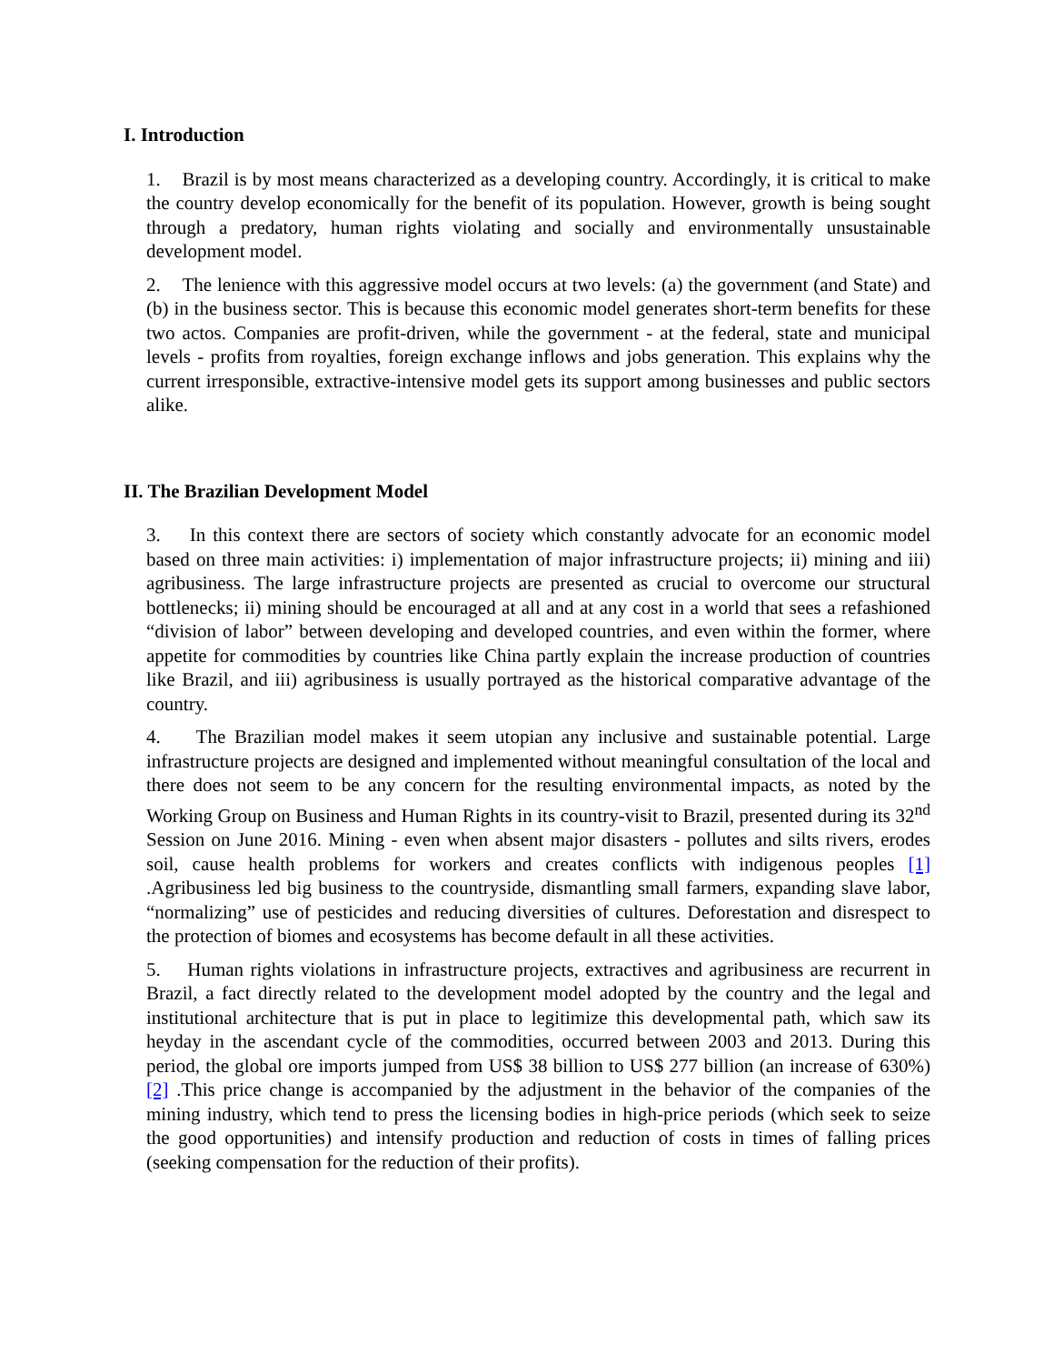I. Introduction
1. Brazil is by most means characterized as a developing country. Accordingly, it is critical to make the country develop economically for the benefit of its population. However, growth is being sought through a predatory, human rights violating and socially and environmentally unsustainable development model.
2. The lenience with this aggressive model occurs at two levels: (a) the government (and State) and (b) in the business sector. This is because this economic model generates short-term benefits for these two actos. Companies are profit-driven, while the government - at the federal, state and municipal levels - profits from royalties, foreign exchange inflows and jobs generation. This explains why the current irresponsible, extractive-intensive model gets its support among businesses and public sectors alike.
II. The Brazilian Development Model
3. In this context there are sectors of society which constantly advocate for an economic model based on three main activities: i) implementation of major infrastructure projects; ii) mining and iii) agribusiness. The large infrastructure projects are presented as crucial to overcome our structural bottlenecks; ii) mining should be encouraged at all and at any cost in a world that sees a refashioned “division of labor” between developing and developed countries, and even within the former, where appetite for commodities by countries like China partly explain the increase production of countries like Brazil, and iii) agribusiness is usually portrayed as the historical comparative advantage of the country.
4. The Brazilian model makes it seem utopian any inclusive and sustainable potential. Large infrastructure projects are designed and implemented without meaningful consultation of the local and there does not seem to be any concern for the resulting environmental impacts, as noted by the Working Group on Business and Human Rights in its country-visit to Brazil, presented during its 32<sup>nd</sup> Session on June 2016. Mining - even when absent major disasters - pollutes and silts rivers, erodes soil, cause health problems for workers and creates conflicts with indigenous peoples [1] .Agribusiness led big business to the countryside, dismantling small farmers, expanding slave labor, “normalizing” use of pesticides and reducing diversities of cultures. Deforestation and disrespect to the protection of biomes and ecosystems has become default in all these activities.
5. Human rights violations in infrastructure projects, extractives and agribusiness are recurrent in Brazil, a fact directly related to the development model adopted by the country and the legal and institutional architecture that is put in place to legitimize this developmental path, which saw its heyday in the ascendant cycle of the commodities, occurred between 2003 and 2013. During this period, the global ore imports jumped from US$ 38 billion to US$ 277 billion (an increase of 630%) [2] .This price change is accompanied by the adjustment in the behavior of the companies of the mining industry, which tend to press the licensing bodies in high-price periods (which seek to seize the good opportunities) and intensify production and reduction of costs in times of falling prices (seeking compensation for the reduction of their profits).